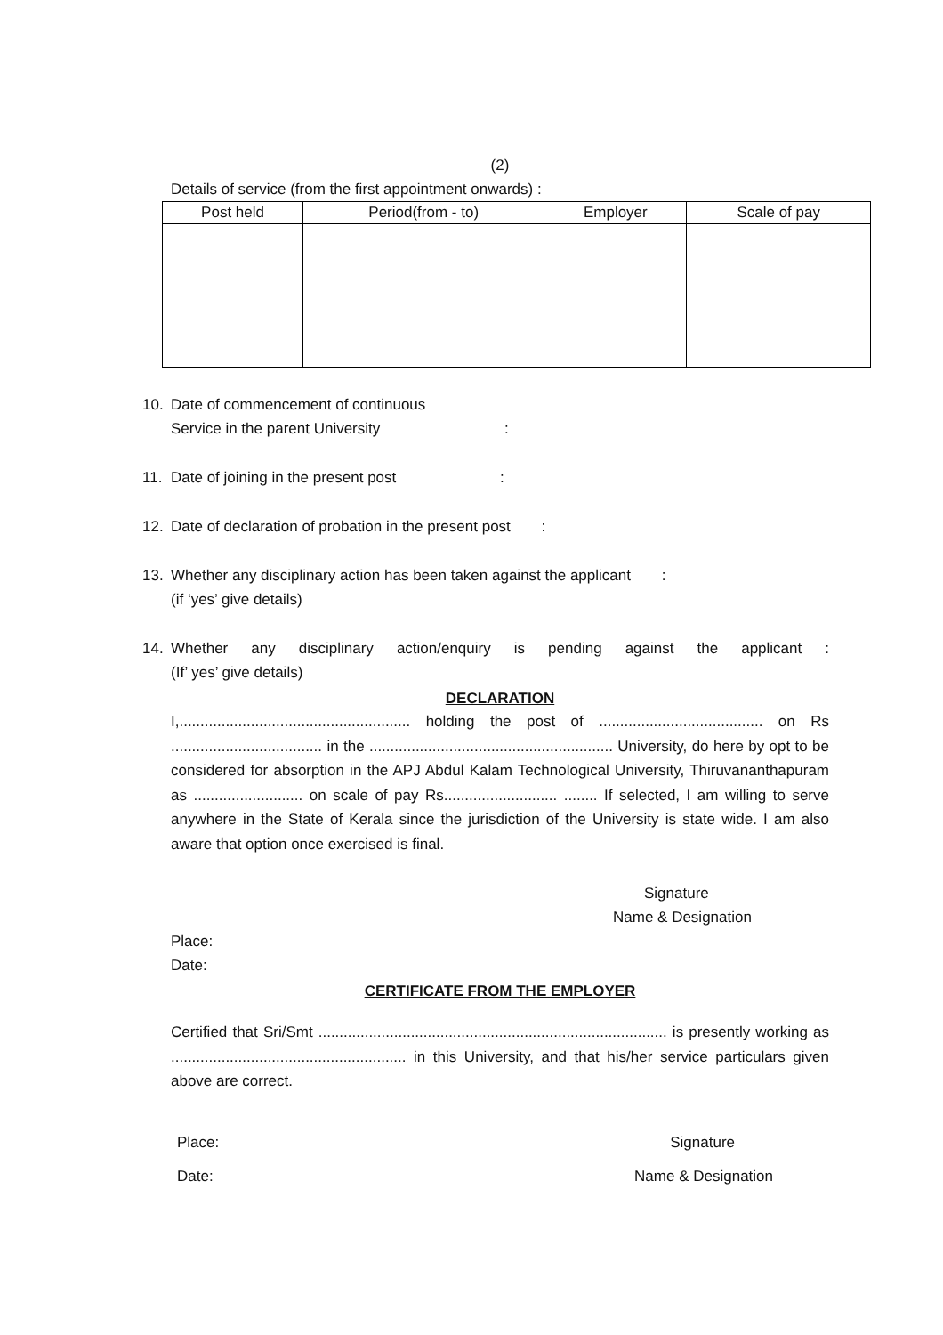(2)
Details of service (from the first appointment onwards) :
| Post held | Period(from - to) | Employer | Scale of pay |
| --- | --- | --- | --- |
10. Date of commencement of continuous
Service in the parent University :
11. Date of joining in the present post :
12. Date of declaration of probation in the present post :
13. Whether any disciplinary action has been taken against the applicant :
(if ‘yes’ give details)
14. Whether any disciplinary action/enquiry is pending against the applicant :
(If’ yes’ give details)
DECLARATION
I,....................................................... holding the post of ....................................... on Rs .................................... in the .......................................................... University, do here by opt to be considered for absorption in the APJ Abdul Kalam Technological University, Thiruvananthapuram as .......................... on scale of pay Rs........................... ........ If selected, I am willing to serve anywhere in the State of Kerala since the jurisdiction of the University is state wide. I am also aware that option once exercised is final.
Signature
Name & Designation
Place:
Date:
CERTIFICATE FROM THE EMPLOYER
Certified that Sri/Smt ................................................................................... is presently working as ........................................................ in this University, and that his/her service particulars given above are correct.
Place: Signature
Date: Name & Designation